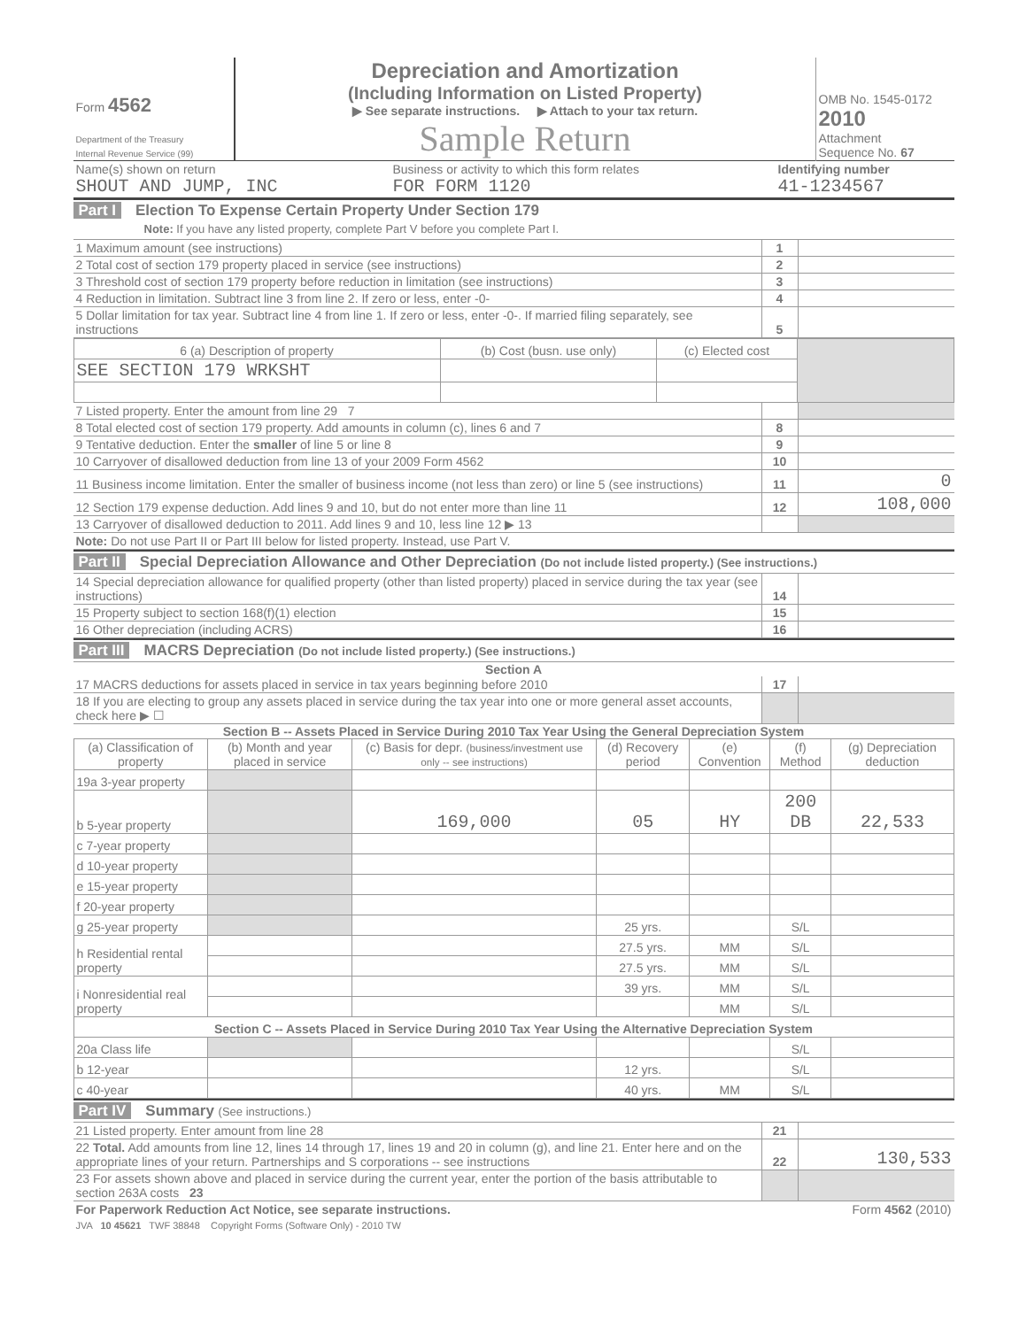| Form 4562 Department of the Treasury Internal Revenue Service (99) | Depreciation and Amortization (Including Information on Listed Property) ▶ See separate instructions. ▶ Attach to your tax return. Sample Return | OMB No. 1545-0172 2010 Attachment Sequence No. 67 |
| Name(s) shown on return SHOUT AND JUMP, INC | Business or activity to which this form relates FOR FORM 1120 | Identifying number 41-1234567 |
Part I Election To Expense Certain Property Under Section 179
Note: If you have any listed property, complete Part V before you complete Part I.
| 1 Maximum amount (see instructions) | 1 | |
| 2 Total cost of section 179 property placed in service (see instructions) | 2 | |
| 3 Threshold cost of section 179 property before reduction in limitation (see instructions) | 3 | |
| 4 Reduction in limitation. Subtract line 3 from line 2. If zero or less, enter -0- | 4 | |
| 5 Dollar limitation for tax year. Subtract line 4 from line 1. If zero or less, enter -0-. If married filing separately, see instructions | 5 | |
| 6 (a) Description of property | (b) Cost (busn. use only) | (c) Elected cost | |
| --- | --- | --- | --- |
| SEE SECTION 179 WRKSHT | | | |
| 7 Listed property. Enter the amount from line 29 7 | | |
| 8 Total elected cost of section 179 property. Add amounts in column (c), lines 6 and 7 | 8 | |
| 9 Tentative deduction. Enter the smaller of line 5 or line 8 | 9 | |
| 10 Carryover of disallowed deduction from line 13 of your 2009 Form 4562 | 10 | |
| 11 Business income limitation. Enter the smaller of business income (not less than zero) or line 5 (see instructions) | 11 | 0 |
| 12 Section 179 expense deduction. Add lines 9 and 10, but do not enter more than line 11 | 12 | 108,000 |
| 13 Carryover of disallowed deduction to 2011. Add lines 9 and 10, less line 12 ▶ 13 | | |
| Note: Do not use Part II or Part III below for listed property. Instead, use Part V. | | |
Part II Special Depreciation Allowance and Other Depreciation (Do not include listed property.) (See instructions.)
| 14 Special depreciation allowance for qualified property (other than listed property) placed in service during the tax year (see instructions) | 14 | |
| 15 Property subject to section 168(f)(1) election | 15 | |
| 16 Other depreciation (including ACRS) | 16 | |
Part III MACRS Depreciation (Do not include listed property.) (See instructions.)
Section A
| 17 MACRS deductions for assets placed in service in tax years beginning before 2010 | 17 | |
| 18 If you are electing to group any assets placed in service during the tax year into one or more general asset accounts, check here ▶ ☐ | | |
Section B -- Assets Placed in Service During 2010 Tax Year Using the General Depreciation System
| (a) Classification of property | (b) Month and year placed in service | (c) Basis for depr. (business/investment use only -- see instructions) | (d) Recovery period | (e) Convention | (f) Method | (g) Depreciation deduction |
| --- | --- | --- | --- | --- | --- | --- |
| 19a 3-year property | | | | | | |
| b 5-year property | | 169,000 | 05 | HY | 200 DB | 22,533 |
| c 7-year property | | | | | | |
| d 10-year property | | | | | | |
| e 15-year property | | | | | | |
| f 20-year property | | | | | | |
| g 25-year property | | | 25 yrs. | | S/L | |
| h Residential rental property | | | 27.5 yrs. | MM | S/L | |
| | | | 27.5 yrs. | MM | S/L | |
| i Nonresidential real property | | | 39 yrs. | MM | S/L | |
| | | | | MM | S/L | |
| Section C -- Assets Placed in Service During 2010 Tax Year Using the Alternative Depreciation System | | | | | | |
| 20a Class life | | | | | S/L | |
| b 12-year | | | 12 yrs. | | S/L | |
| c 40-year | | | 40 yrs. | MM | S/L | |
Part IV Summary (See instructions.)
| 21 Listed property. Enter amount from line 28 | 21 | |
| 22 Total. Add amounts from line 12, lines 14 through 17, lines 19 and 20 in column (g), and line 21. Enter here and on the appropriate lines of your return. Partnerships and S corporations -- see instructions | 22 | 130,533 |
| 23 For assets shown above and placed in service during the current year, enter the portion of the basis attributable to section 263A costs 23 | | |
| For Paperwork Reduction Act Notice, see separate instructions. | Form 4562 (2010) |
JVA 10 45621 TWF 38848 Copyright Forms (Software Only) - 2010 TW